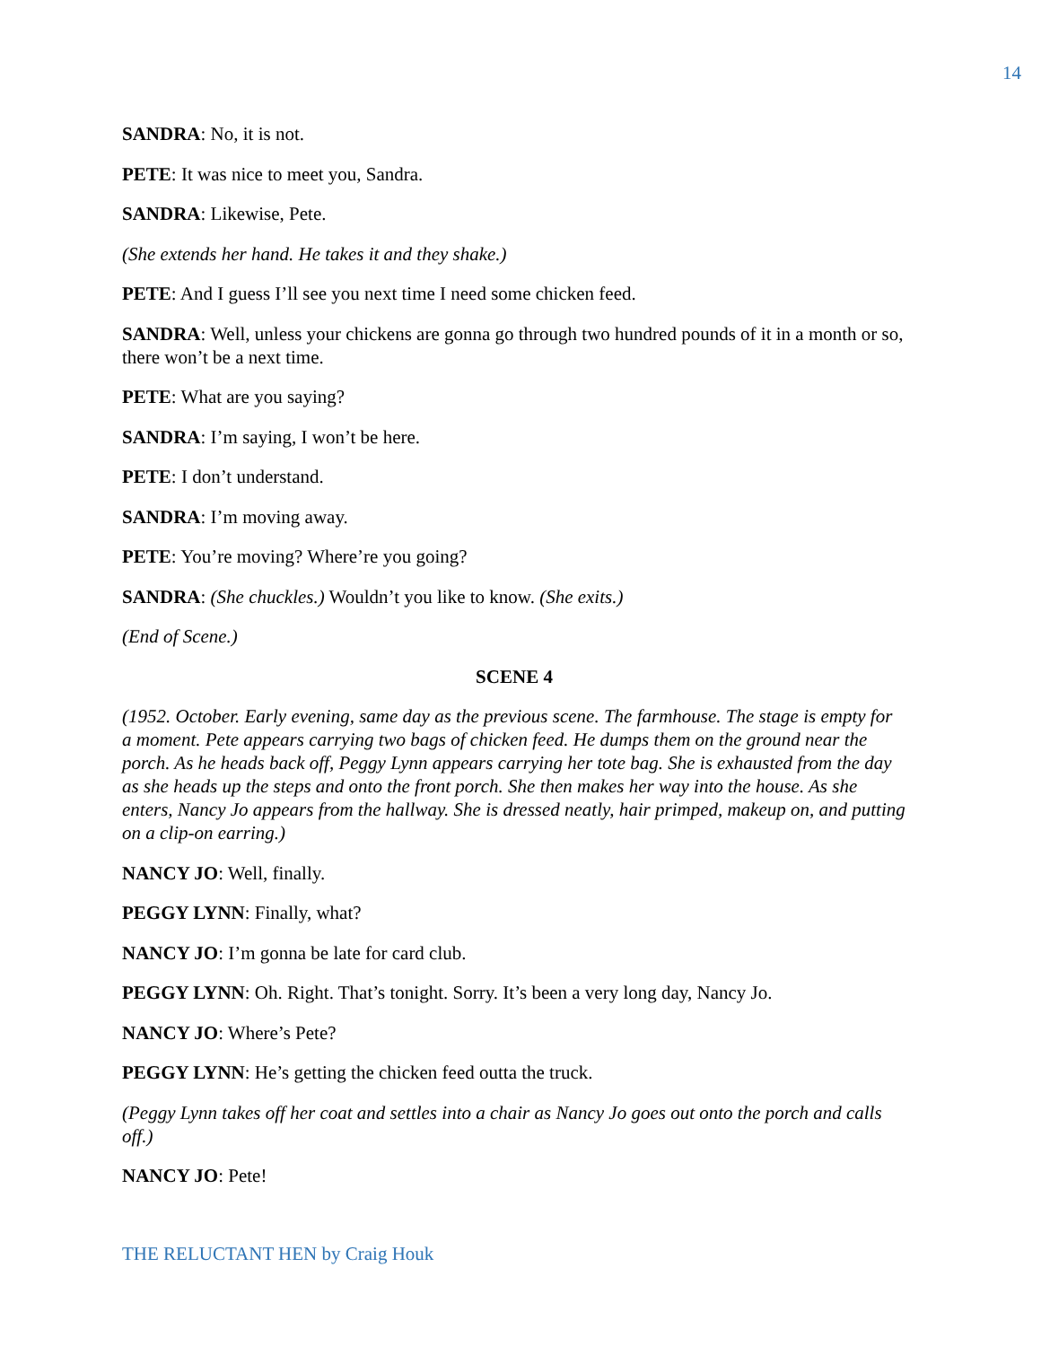14
SANDRA: No, it is not.
PETE: It was nice to meet you, Sandra.
SANDRA: Likewise, Pete.
(She extends her hand. He takes it and they shake.)
PETE: And I guess I’ll see you next time I need some chicken feed.
SANDRA: Well, unless your chickens are gonna go through two hundred pounds of it in a month or so, there won’t be a next time.
PETE: What are you saying?
SANDRA: I’m saying, I won’t be here.
PETE: I don’t understand.
SANDRA: I’m moving away.
PETE: You’re moving? Where’re you going?
SANDRA: (She chuckles.) Wouldn’t you like to know. (She exits.)
(End of Scene.)
SCENE 4
(1952. October. Early evening, same day as the previous scene. The farmhouse. The stage is empty for a moment. Pete appears carrying two bags of chicken feed. He dumps them on the ground near the porch. As he heads back off, Peggy Lynn appears carrying her tote bag. She is exhausted from the day as she heads up the steps and onto the front porch. She then makes her way into the house. As she enters, Nancy Jo appears from the hallway. She is dressed neatly, hair primped, makeup on, and putting on a clip-on earring.)
NANCY JO: Well, finally.
PEGGY LYNN: Finally, what?
NANCY JO: I’m gonna be late for card club.
PEGGY LYNN: Oh. Right. That’s tonight. Sorry. It’s been a very long day, Nancy Jo.
NANCY JO: Where’s Pete?
PEGGY LYNN: He’s getting the chicken feed outta the truck.
(Peggy Lynn takes off her coat and settles into a chair as Nancy Jo goes out onto the porch and calls off.)
NANCY JO: Pete!
THE RELUCTANT HEN by Craig Houk